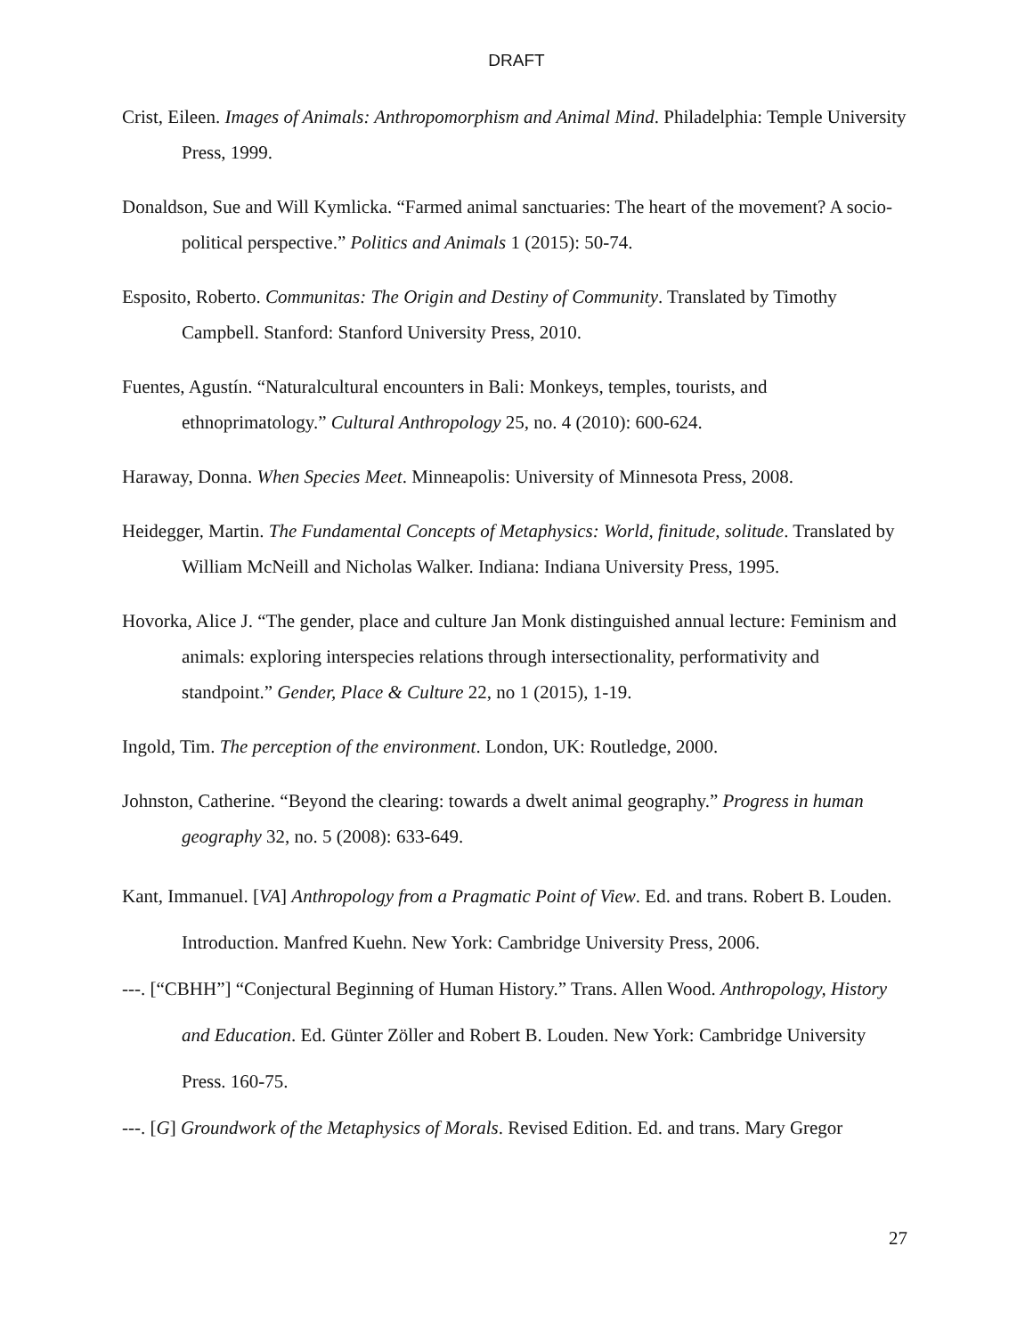DRAFT
Crist, Eileen. Images of Animals: Anthropomorphism and Animal Mind. Philadelphia: Temple University Press, 1999.
Donaldson, Sue and Will Kymlicka. “Farmed animal sanctuaries: The heart of the movement? A socio-political perspective.” Politics and Animals 1 (2015): 50-74.
Esposito, Roberto. Communitas: The Origin and Destiny of Community. Translated by Timothy Campbell. Stanford: Stanford University Press, 2010.
Fuentes, Agustín. “Naturalcultural encounters in Bali: Monkeys, temples, tourists, and ethnoprimatology.” Cultural Anthropology 25, no. 4 (2010): 600-624.
Haraway, Donna. When Species Meet. Minneapolis: University of Minnesota Press, 2008.
Heidegger, Martin. The Fundamental Concepts of Metaphysics: World, finitude, solitude. Translated by William McNeill and Nicholas Walker. Indiana: Indiana University Press, 1995.
Hovorka, Alice J. “The gender, place and culture Jan Monk distinguished annual lecture: Feminism and animals: exploring interspecies relations through intersectionality, performativity and standpoint.” Gender, Place & Culture 22, no 1 (2015), 1-19.
Ingold, Tim. The perception of the environment. London, UK: Routledge, 2000.
Johnston, Catherine. “Beyond the clearing: towards a dwelt animal geography.” Progress in human geography 32, no. 5 (2008): 633-649.
Kant, Immanuel. [VA] Anthropology from a Pragmatic Point of View. Ed. and trans. Robert B. Louden. Introduction. Manfred Kuehn. New York: Cambridge University Press, 2006.
---. [“CBHH”] “Conjectural Beginning of Human History.” Trans. Allen Wood. Anthropology, History and Education. Ed. Günter Zöller and Robert B. Louden. New York: Cambridge University Press. 160-75.
---. [G] Groundwork of the Metaphysics of Morals. Revised Edition. Ed. and trans. Mary Gregor
27